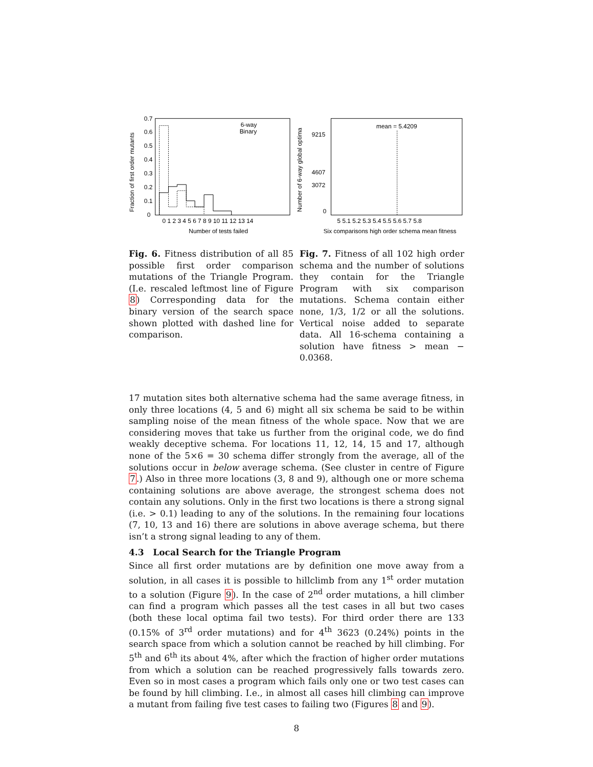Fraction of first order mutants
0.7
0.6
0.5
0.4
0.3
0.2
0.1
0
6-way
Binary
0 1 2 3 4 5 6 7 8 9 10 11 12 13 14
Number of tests failed
Number of 6-way global optima
9215
4607
3072
0
mean = 5.4209
5 5.1 5.2 5.3 5.4 5.5 5.6 5.7 5.8
Six comparisons high order schema mean fitness
Fig. 6. Fitness distribution of all 85 possible first order comparison mutations of the Triangle Program. (I.e. rescaled leftmost line of Figure 8) Corresponding data for the binary version of the search space shown plotted with dashed line for comparison.
Fig. 7. Fitness of all 102 high order schema and the number of solutions they contain for the Triangle Program with six comparison mutations. Schema contain either none, 1/3, 1/2 or all the solutions. Vertical noise added to separate data. All 16-schema containing a solution have fitness > mean − 0.0368.
17 mutation sites both alternative schema had the same average fitness, in only three locations (4, 5 and 6) might all six schema be said to be within sampling noise of the mean fitness of the whole space. Now that we are considering moves that take us further from the original code, we do find weakly deceptive schema. For locations 11, 12, 14, 15 and 17, although none of the 5×6 = 30 schema differ strongly from the average, all of the solutions occur in below average schema. (See cluster in centre of Figure 7.) Also in three more locations (3, 8 and 9), although one or more schema containing solutions are above average, the strongest schema does not contain any solutions. Only in the first two locations is there a strong signal (i.e. > 0.1) leading to any of the solutions. In the remaining four locations (7, 10, 13 and 16) there are solutions in above average schema, but there isn’t a strong signal leading to any of them.
4.3 Local Search for the Triangle Program
Since all first order mutations are by definition one move away from a solution, in all cases it is possible to hillclimb from any 1<sup>st</sup> order mutation to a solution (Figure 9). In the case of 2<sup>nd</sup> order mutations, a hill climber can find a program which passes all the test cases in all but two cases (both these local optima fail two tests). For third order there are 133 (0.15% of 3<sup>rd</sup> order mutations) and for 4<sup>th</sup> 3623 (0.24%) points in the search space from which a solution cannot be reached by hill climbing. For 5<sup>th</sup> and 6<sup>th</sup> its about 4%, after which the fraction of higher order mutations from which a solution can be reached progressively falls towards zero. Even so in most cases a program which fails only one or two test cases can be found by hill climbing. I.e., in almost all cases hill climbing can improve a mutant from failing five test cases to failing two (Figures 8 and 9).
8